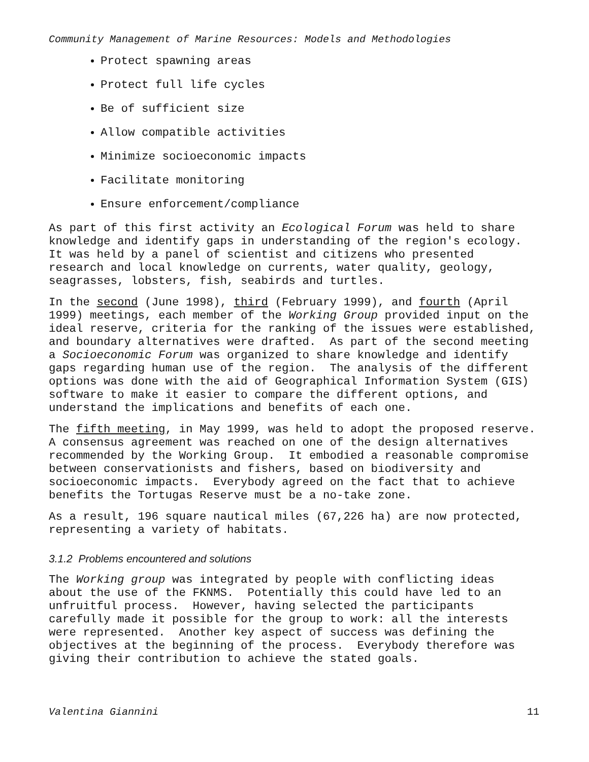Community Management of Marine Resources: Models and Methodologies
Protect spawning areas
Protect full life cycles
Be of sufficient size
Allow compatible activities
Minimize socioeconomic impacts
Facilitate monitoring
Ensure enforcement/compliance
As part of this first activity an Ecological Forum was held to share knowledge and identify gaps in understanding of the region's ecology. It was held by a panel of scientist and citizens who presented research and local knowledge on currents, water quality, geology, seagrasses, lobsters, fish, seabirds and turtles.
In the second (June 1998), third (February 1999), and fourth (April 1999) meetings, each member of the Working Group provided input on the ideal reserve, criteria for the ranking of the issues were established, and boundary alternatives were drafted. As part of the second meeting a Socioeconomic Forum was organized to share knowledge and identify gaps regarding human use of the region. The analysis of the different options was done with the aid of Geographical Information System (GIS) software to make it easier to compare the different options, and understand the implications and benefits of each one.
The fifth meeting, in May 1999, was held to adopt the proposed reserve. A consensus agreement was reached on one of the design alternatives recommended by the Working Group. It embodied a reasonable compromise between conservationists and fishers, based on biodiversity and socioeconomic impacts. Everybody agreed on the fact that to achieve benefits the Tortugas Reserve must be a no-take zone.
As a result, 196 square nautical miles (67,226 ha) are now protected, representing a variety of habitats.
3.1.2 Problems encountered and solutions
The Working group was integrated by people with conflicting ideas about the use of the FKNMS. Potentially this could have led to an unfruitful process. However, having selected the participants carefully made it possible for the group to work: all the interests were represented. Another key aspect of success was defining the objectives at the beginning of the process. Everybody therefore was giving their contribution to achieve the stated goals.
Valentina Giannini 11